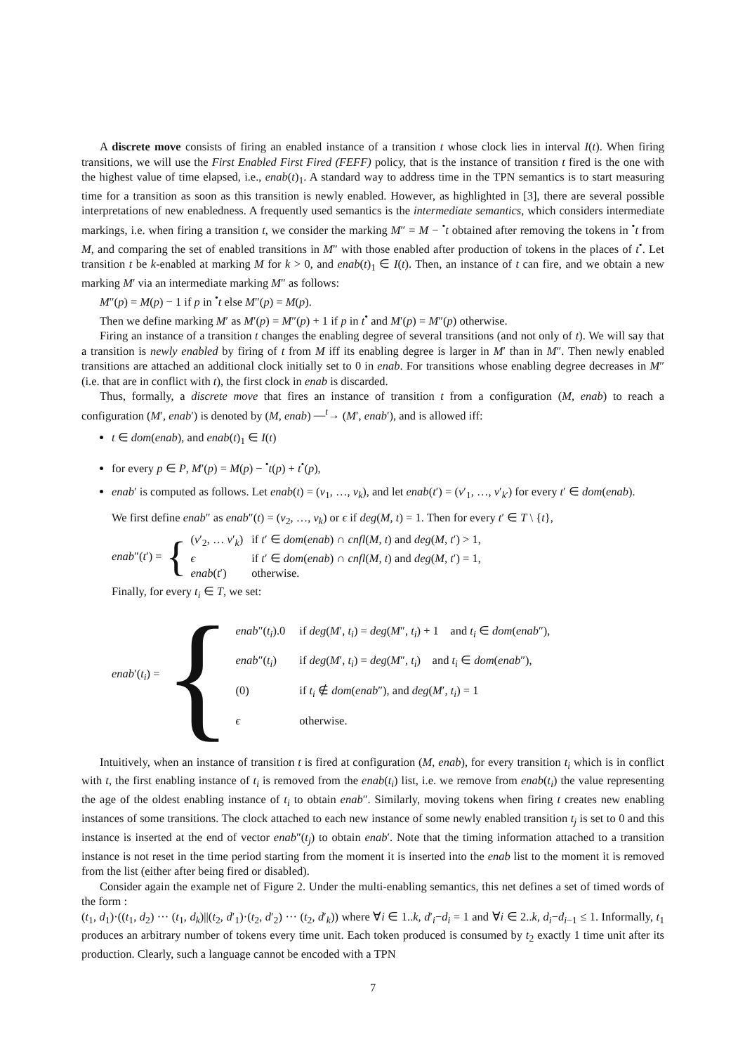A discrete move consists of firing an enabled instance of a transition t whose clock lies in interval I(t). When firing transitions, we will use the First Enabled First Fired (FEFF) policy, that is the instance of transition t fired is the one with the highest value of time elapsed, i.e., enab(t)<sub>1</sub>. A standard way to address time in the TPN semantics is to start measuring time for a transition as soon as this transition is newly enabled. However, as highlighted in [3], there are several possible interpretations of new enabledness. A frequently used semantics is the intermediate semantics, which considers intermediate markings, i.e. when firing a transition t, we consider the marking M″ = M − <sup>•</sup>t obtained after removing the tokens in <sup>•</sup>t from M, and comparing the set of enabled transitions in M″ with those enabled after production of tokens in the places of t<sup>•</sup>. Let transition t be k-enabled at marking M for k > 0, and enab(t)<sub>1</sub> ∈ I(t). Then, an instance of t can fire, and we obtain a new marking M′ via an intermediate marking M″ as follows:
M″(p) = M(p) − 1 if p in <sup>•</sup>t else M″(p) = M(p).
Then we define marking M′ as M′(p) = M″(p) + 1 if p in t<sup>•</sup> and M′(p) = M″(p) otherwise.
Firing an instance of a transition t changes the enabling degree of several transitions (and not only of t). We will say that a transition is newly enabled by firing of t from M iff its enabling degree is larger in M′ than in M″. Then newly enabled transitions are attached an additional clock initially set to 0 in enab. For transitions whose enabling degree decreases in M″ (i.e. that are in conflict with t), the first clock in enab is discarded.
Thus, formally, a discrete move that fires an instance of transition t from a configuration (M, enab) to reach a configuration (M′, enab′) is denoted by (M, enab) —<sup>t</sup>→ (M′, enab′), and is allowed iff:
t ∈ dom(enab), and enab(t)<sub>1</sub> ∈ I(t)
for every p ∈ P, M′(p) = M(p) − <sup>•</sup>t(p) + t<sup>•</sup>(p),
enab′ is computed as follows. Let enab(t) = (v<sub>1</sub>, …, v<sub>k</sub>), and let enab(t′) = (v′<sub>1</sub>, …, v′<sub>k′</sub>) for every t′ ∈ dom(enab).
We first define enab″ as enab″(t) = (v<sub>2</sub>, …, v<sub>k</sub>) or ϵ if deg(M, t) = 1. Then for every t′ ∈ T \ {t},
enab″(t′) = {
| ( v ′<sub>2</sub>, … v ′<sub>k</sub>) | if t ′ ∈ dom ( enab ) ∩ cnfl ( M, t ) and deg ( M, t ′) > 1, |
| ϵ | if t ′ ∈ dom ( enab ) ∩ cnfl ( M, t ) and deg ( M, t ′) = 1, |
| enab ( t ′) | otherwise. |
Finally, for every t<sub>i</sub> ∈ T, we set:
enab′(t<sub>i</sub>) = {
| enab ″( t<sub>i</sub> ).0 | if deg ( M ′ , t<sub>i</sub> ) = deg ( M ″ , t<sub>i</sub> ) + 1 and t<sub>i</sub> ∈ dom ( enab ″), |
| enab ″( t<sub>i</sub> ) | if deg ( M ′ , t<sub>i</sub> ) = deg ( M ″ , t<sub>i</sub> ) and t<sub>i</sub> ∈ dom ( enab ″), |
| (0) | if t<sub>i</sub> ∉ dom ( enab ″), and deg ( M ′ , t<sub>i</sub> ) = 1 |
| ϵ | otherwise. |
Intuitively, when an instance of transition t is fired at configuration (M, enab), for every transition t<sub>i</sub> which is in conflict with t, the first enabling instance of t<sub>i</sub> is removed from the enab(t<sub>i</sub>) list, i.e. we remove from enab(t<sub>i</sub>) the value representing the age of the oldest enabling instance of t<sub>i</sub> to obtain enab″. Similarly, moving tokens when firing t creates new enabling instances of some transitions. The clock attached to each new instance of some newly enabled transition t<sub>j</sub> is set to 0 and this instance is inserted at the end of vector enab″(t<sub>j</sub>) to obtain enab′. Note that the timing information attached to a transition instance is not reset in the time period starting from the moment it is inserted into the enab list to the moment it is removed from the list (either after being fired or disabled).
Consider again the example net of Figure 2. Under the multi-enabling semantics, this net defines a set of timed words of the form :
(t<sub>1</sub>, d<sub>1</sub>)·((t<sub>1</sub>, d<sub>2</sub>) ··· (t<sub>1</sub>, d<sub>k</sub>)||(t<sub>2</sub>, d′<sub>1</sub>)·(t<sub>2</sub>, d′<sub>2</sub>) ··· (t<sub>2</sub>, d′<sub>k</sub>)) where ∀i ∈ 1..k, d′<sub>i</sub>−d<sub>i</sub> = 1 and ∀i ∈ 2..k, d<sub>i</sub>−d<sub>i−1</sub> ≤ 1. Informally, t<sub>1</sub> produces an arbitrary number of tokens every time unit. Each token produced is consumed by t<sub>2</sub> exactly 1 time unit after its production. Clearly, such a language cannot be encoded with a TPN
7